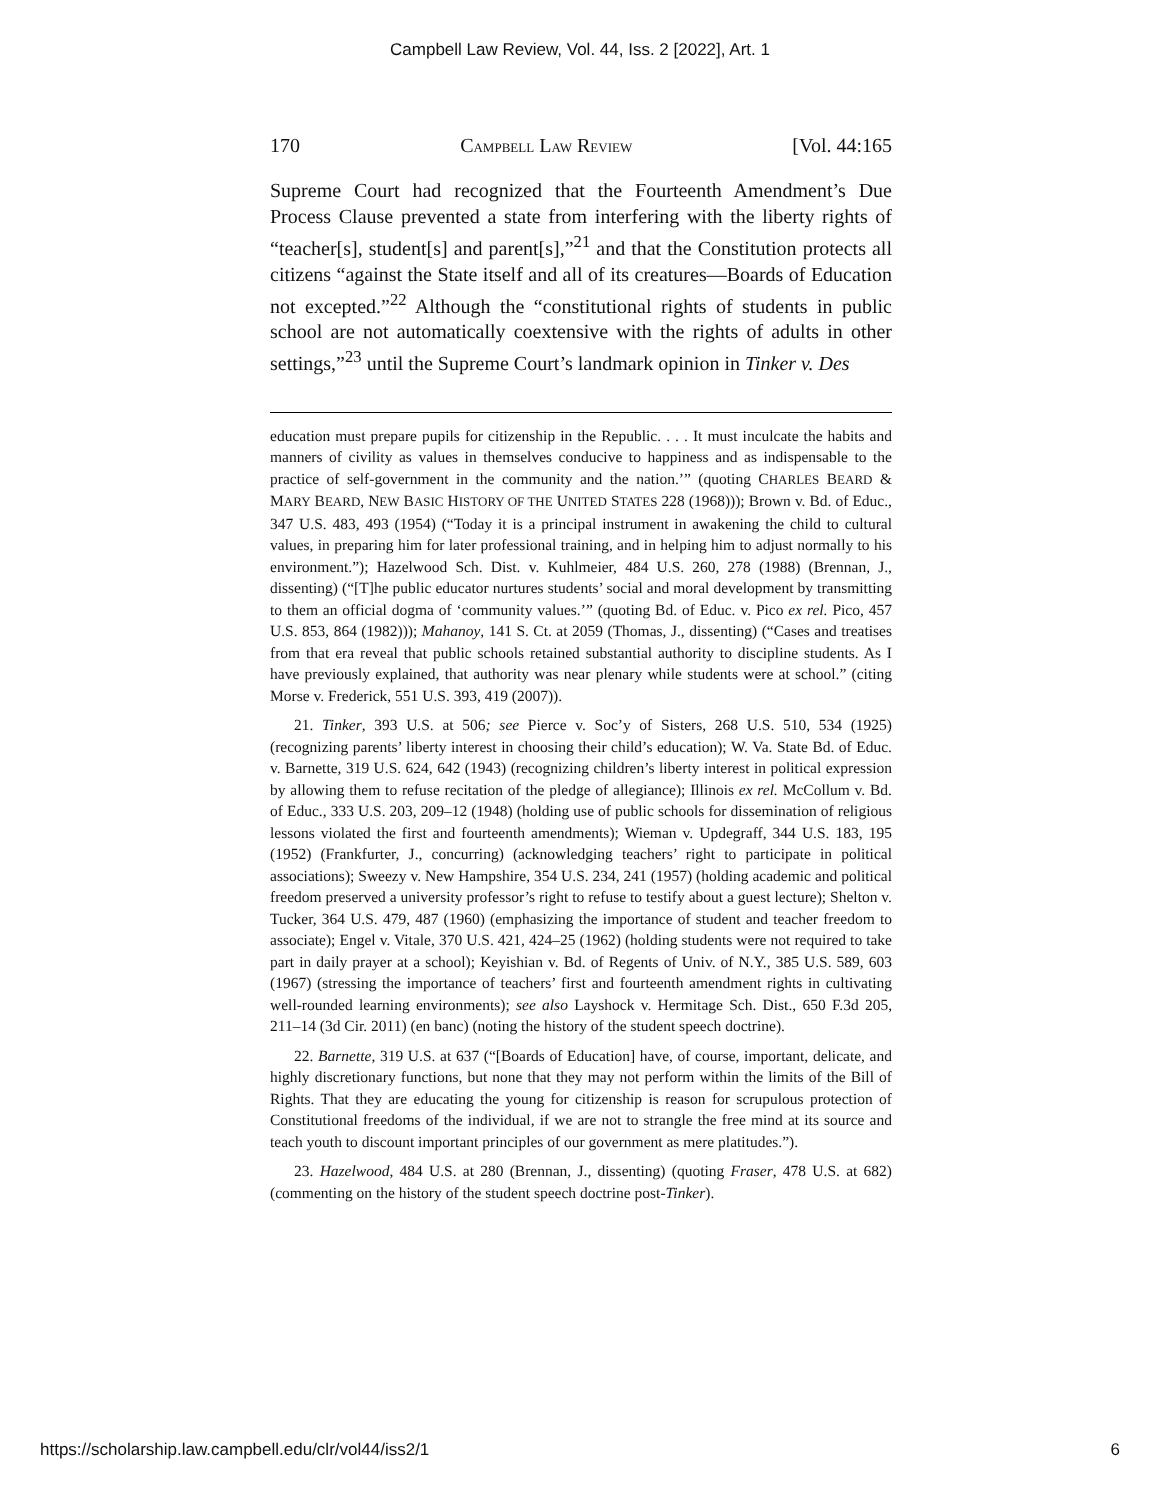Campbell Law Review, Vol. 44, Iss. 2 [2022], Art. 1
170 CAMPBELL LAW REVIEW [Vol. 44:165
Supreme Court had recognized that the Fourteenth Amendment’s Due Process Clause prevented a state from interfering with the liberty rights of “teacher[s], student[s] and parent[s],”<sup>21</sup> and that the Constitution protects all citizens “against the State itself and all of its creatures—Boards of Education not excepted.”<sup>22</sup> Although the “constitutional rights of students in public school are not automatically coextensive with the rights of adults in other settings,”<sup>23</sup> until the Supreme Court’s landmark opinion in Tinker v. Des
education must prepare pupils for citizenship in the Republic. . . . It must inculcate the habits and manners of civility as values in themselves conducive to happiness and as indispensable to the practice of self-government in the community and the nation.’” (quoting CHARLES BEARD & MARY BEARD, NEW BASIC HISTORY OF THE UNITED STATES 228 (1968))); Brown v. Bd. of Educ., 347 U.S. 483, 493 (1954) (“Today it is a principal instrument in awakening the child to cultural values, in preparing him for later professional training, and in helping him to adjust normally to his environment.”); Hazelwood Sch. Dist. v. Kuhlmeier, 484 U.S. 260, 278 (1988) (Brennan, J., dissenting) (“[T]he public educator nurtures students’ social and moral development by transmitting to them an official dogma of ‘community values.’” (quoting Bd. of Educ. v. Pico ex rel. Pico, 457 U.S. 853, 864 (1982))); Mahanoy, 141 S. Ct. at 2059 (Thomas, J., dissenting) (“Cases and treatises from that era reveal that public schools retained substantial authority to discipline students. As I have previously explained, that authority was near plenary while students were at school.” (citing Morse v. Frederick, 551 U.S. 393, 419 (2007)).
21. Tinker, 393 U.S. at 506; see Pierce v. Soc’y of Sisters, 268 U.S. 510, 534 (1925) (recognizing parents’ liberty interest in choosing their child’s education); W. Va. State Bd. of Educ. v. Barnette, 319 U.S. 624, 642 (1943) (recognizing children’s liberty interest in political expression by allowing them to refuse recitation of the pledge of allegiance); Illinois ex rel. McCollum v. Bd. of Educ., 333 U.S. 203, 209–12 (1948) (holding use of public schools for dissemination of religious lessons violated the first and fourteenth amendments); Wieman v. Updegraff, 344 U.S. 183, 195 (1952) (Frankfurter, J., concurring) (acknowledging teachers’ right to participate in political associations); Sweezy v. New Hampshire, 354 U.S. 234, 241 (1957) (holding academic and political freedom preserved a university professor’s right to refuse to testify about a guest lecture); Shelton v. Tucker, 364 U.S. 479, 487 (1960) (emphasizing the importance of student and teacher freedom to associate); Engel v. Vitale, 370 U.S. 421, 424–25 (1962) (holding students were not required to take part in daily prayer at a school); Keyishian v. Bd. of Regents of Univ. of N.Y., 385 U.S. 589, 603 (1967) (stressing the importance of teachers’ first and fourteenth amendment rights in cultivating well-rounded learning environments); see also Layshock v. Hermitage Sch. Dist., 650 F.3d 205, 211–14 (3d Cir. 2011) (en banc) (noting the history of the student speech doctrine).
22. Barnette, 319 U.S. at 637 (“[Boards of Education] have, of course, important, delicate, and highly discretionary functions, but none that they may not perform within the limits of the Bill of Rights. That they are educating the young for citizenship is reason for scrupulous protection of Constitutional freedoms of the individual, if we are not to strangle the free mind at its source and teach youth to discount important principles of our government as mere platitudes.”).
23. Hazelwood, 484 U.S. at 280 (Brennan, J., dissenting) (quoting Fraser, 478 U.S. at 682) (commenting on the history of the student speech doctrine post-Tinker).
https://scholarship.law.campbell.edu/clr/vol44/iss2/1 6